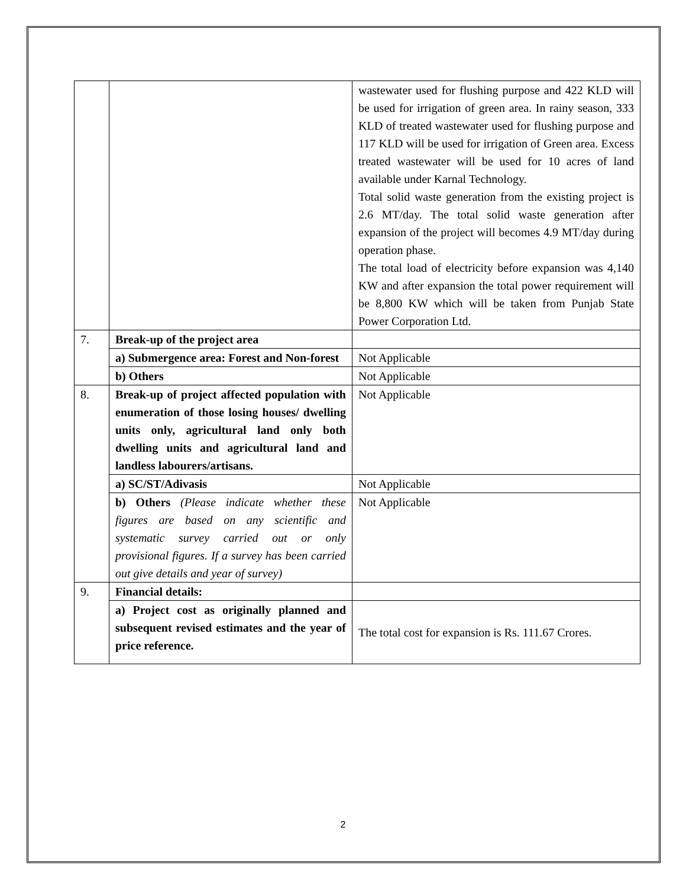| | | wastewater used for flushing purpose and 422 KLD will be used for irrigation of green area. In rainy season, 333 KLD of treated wastewater used for flushing purpose and 117 KLD will be used for irrigation of Green area. Excess treated wastewater will be used for 10 acres of land available under Karnal Technology. Total solid waste generation from the existing project is 2.6 MT/day. The total solid waste generation after expansion of the project will becomes 4.9 MT/day during operation phase. The total load of electricity before expansion was 4,140 KW and after expansion the total power requirement will be 8,800 KW which will be taken from Punjab State Power Corporation Ltd. |
| 7. | Break-up of the project area | |
| | a) Submergence area: Forest and Non-forest | Not Applicable |
| | b) Others | Not Applicable |
| 8. | Break-up of project affected population with enumeration of those losing houses/ dwelling units only, agricultural land only both dwelling units and agricultural land and landless labourers/artisans. | Not Applicable |
| | a) SC/ST/Adivasis | Not Applicable |
| | b) Others (Please indicate whether these figures are based on any scientific and systematic survey carried out or only provisional figures. If a survey has been carried out give details and year of survey) | Not Applicable |
| 9. | Financial details: | |
| | a) Project cost as originally planned and subsequent revised estimates and the year of price reference. | The total cost for expansion is Rs. 111.67 Crores. |
2